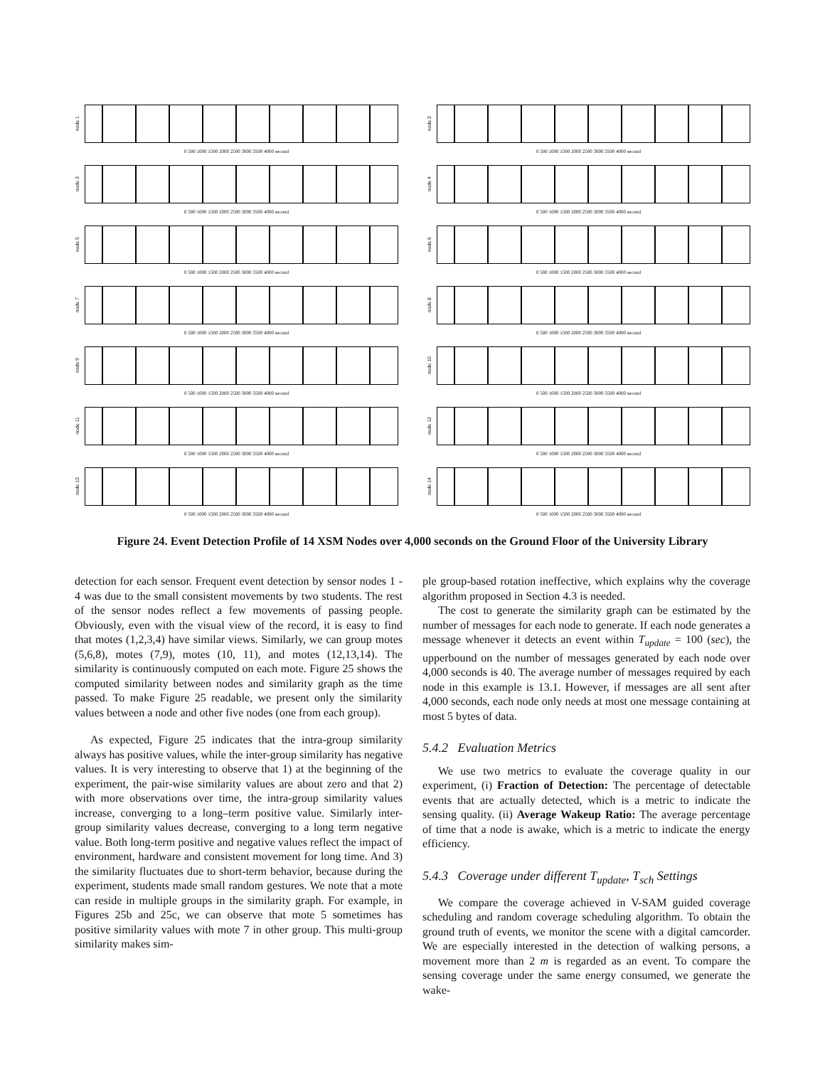node 1
0 500 1000 1500 2000 2500 3000 3500 4000 second
node 2
0 500 1000 1500 2000 2500 3000 3500 4000 second
node 3
0 500 1000 1500 2000 2500 3000 3500 4000 second
node 4
0 500 1000 1500 2000 2500 3000 3500 4000 second
node 5
0 500 1000 1500 2000 2500 3000 3500 4000 second
node 6
0 500 1000 1500 2000 2500 3000 3500 4000 second
node 7
0 500 1000 1500 2000 2500 3000 3500 4000 second
node 8
0 500 1000 1500 2000 2500 3000 3500 4000 second
node 9
0 500 1000 1500 2000 2500 3000 3500 4000 second
node 10
0 500 1000 1500 2000 2500 3000 3500 4000 second
node 11
0 500 1000 1500 2000 2500 3000 3500 4000 second
node 12
0 500 1000 1500 2000 2500 3000 3500 4000 second
node 13
0 500 1000 1500 2000 2500 3000 3500 4000 second
node 14
0 500 1000 1500 2000 2500 3000 3500 4000 second
Figure 24. Event Detection Profile of 14 XSM Nodes over 4,000 seconds on the Ground Floor of the University Library
detection for each sensor. Frequent event detection by sensor nodes 1 - 4 was due to the small consistent movements by two students. The rest of the sensor nodes reflect a few movements of passing people. Obviously, even with the visual view of the record, it is easy to find that motes (1,2,3,4) have similar views. Similarly, we can group motes (5,6,8), motes (7,9), motes (10, 11), and motes (12,13,14). The similarity is continuously computed on each mote. Figure 25 shows the computed similarity between nodes and similarity graph as the time passed. To make Figure 25 readable, we present only the similarity values between a node and other five nodes (one from each group).
As expected, Figure 25 indicates that the intra-group similarity always has positive values, while the inter-group similarity has negative values. It is very interesting to observe that 1) at the beginning of the experiment, the pair-wise similarity values are about zero and that 2) with more observations over time, the intra-group similarity values increase, converging to a long–term positive value. Similarly inter-group similarity values decrease, converging to a long term negative value. Both long-term positive and negative values reflect the impact of environment, hardware and consistent movement for long time. And 3) the similarity fluctuates due to short-term behavior, because during the experiment, students made small random gestures. We note that a mote can reside in multiple groups in the similarity graph. For example, in Figures 25b and 25c, we can observe that mote 5 sometimes has positive similarity values with mote 7 in other group. This multi-group similarity makes sim-
ple group-based rotation ineffective, which explains why the coverage algorithm proposed in Section 4.3 is needed.
The cost to generate the similarity graph can be estimated by the number of messages for each node to generate. If each node generates a message whenever it detects an event within T<sub>update</sub> = 100 (sec), the upperbound on the number of messages generated by each node over 4,000 seconds is 40. The average number of messages required by each node in this example is 13.1. However, if messages are all sent after 4,000 seconds, each node only needs at most one message containing at most 5 bytes of data.
5.4.2 Evaluation Metrics
We use two metrics to evaluate the coverage quality in our experiment, (i) Fraction of Detection: The percentage of detectable events that are actually detected, which is a metric to indicate the sensing quality. (ii) Average Wakeup Ratio: The average percentage of time that a node is awake, which is a metric to indicate the energy efficiency.
5.4.3 Coverage under different T<sub>update</sub>, T<sub>sch</sub> Settings
We compare the coverage achieved in V-SAM guided coverage scheduling and random coverage scheduling algorithm. To obtain the ground truth of events, we monitor the scene with a digital camcorder. We are especially interested in the detection of walking persons, a movement more than 2 m is regarded as an event. To compare the sensing coverage under the same energy consumed, we generate the wake-